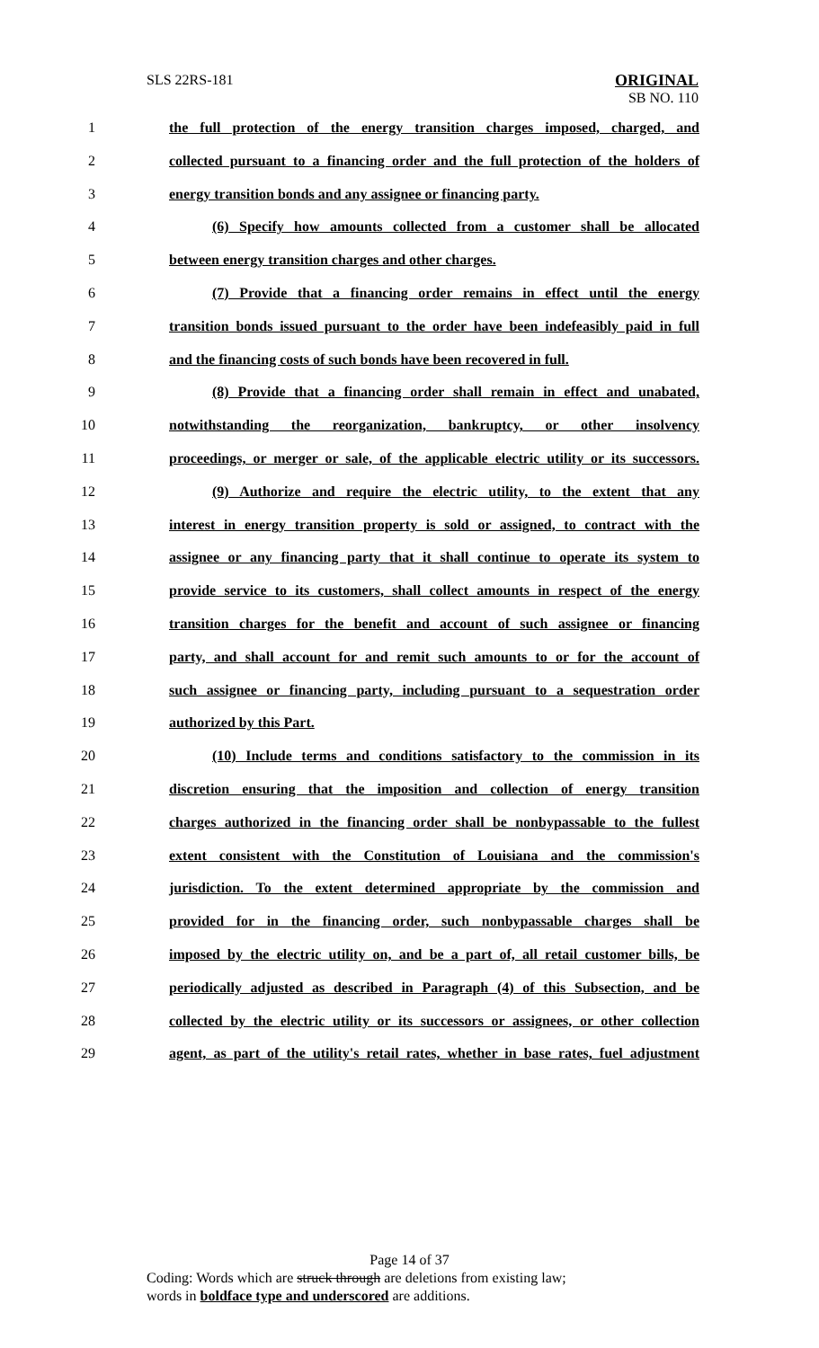SLS 22RS-181
ORIGINAL
SB NO. 110
1 the full protection of the energy transition charges imposed, charged, and
2 collected pursuant to a financing order and the full protection of the holders of
3 energy transition bonds and any assignee or financing party.
4 (6) Specify how amounts collected from a customer shall be allocated
5 between energy transition charges and other charges.
6 (7) Provide that a financing order remains in effect until the energy
7 transition bonds issued pursuant to the order have been indefeasibly paid in full
8 and the financing costs of such bonds have been recovered in full.
9 (8) Provide that a financing order shall remain in effect and unabated,
10 notwithstanding the reorganization, bankruptcy, or other insolvency
11 proceedings, or merger or sale, of the applicable electric utility or its successors.
12 (9) Authorize and require the electric utility, to the extent that any
13 interest in energy transition property is sold or assigned, to contract with the
14 assignee or any financing party that it shall continue to operate its system to
15 provide service to its customers, shall collect amounts in respect of the energy
16 transition charges for the benefit and account of such assignee or financing
17 party, and shall account for and remit such amounts to or for the account of
18 such assignee or financing party, including pursuant to a sequestration order
19 authorized by this Part.
20 (10) Include terms and conditions satisfactory to the commission in its
21 discretion ensuring that the imposition and collection of energy transition
22 charges authorized in the financing order shall be nonbypassable to the fullest
23 extent consistent with the Constitution of Louisiana and the commission's
24 jurisdiction. To the extent determined appropriate by the commission and
25 provided for in the financing order, such nonbypassable charges shall be
26 imposed by the electric utility on, and be a part of, all retail customer bills, be
27 periodically adjusted as described in Paragraph (4) of this Subsection, and be
28 collected by the electric utility or its successors or assignees, or other collection
29 agent, as part of the utility's retail rates, whether in base rates, fuel adjustment
Page 14 of 37
Coding: Words which are struck through are deletions from existing law;
words in boldface type and underscored are additions.